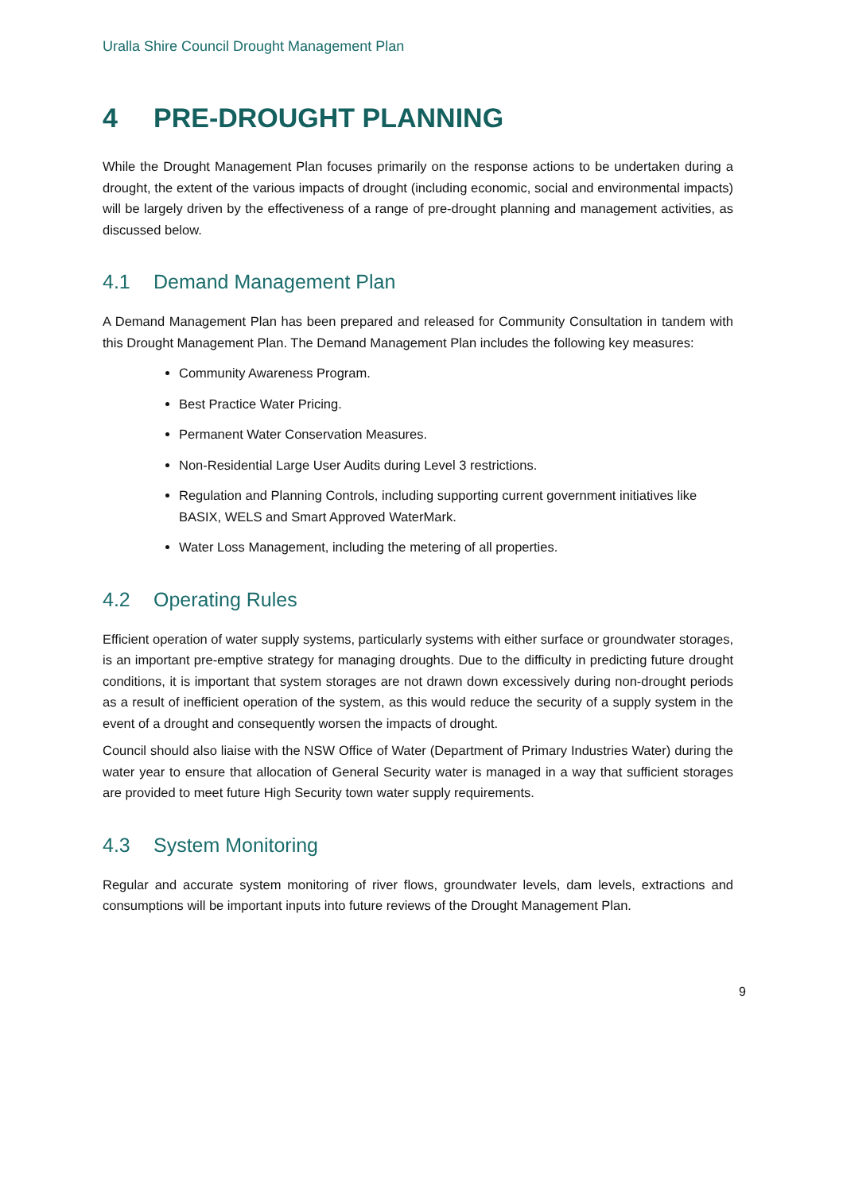Uralla Shire Council Drought Management Plan
4 PRE-DROUGHT PLANNING
While the Drought Management Plan focuses primarily on the response actions to be undertaken during a drought, the extent of the various impacts of drought (including economic, social and environmental impacts) will be largely driven by the effectiveness of a range of pre-drought planning and management activities, as discussed below.
4.1 Demand Management Plan
A Demand Management Plan has been prepared and released for Community Consultation in tandem with this Drought Management Plan. The Demand Management Plan includes the following key measures:
Community Awareness Program.
Best Practice Water Pricing.
Permanent Water Conservation Measures.
Non-Residential Large User Audits during Level 3 restrictions.
Regulation and Planning Controls, including supporting current government initiatives like BASIX, WELS and Smart Approved WaterMark.
Water Loss Management, including the metering of all properties.
4.2 Operating Rules
Efficient operation of water supply systems, particularly systems with either surface or groundwater storages, is an important pre-emptive strategy for managing droughts. Due to the difficulty in predicting future drought conditions, it is important that system storages are not drawn down excessively during non-drought periods as a result of inefficient operation of the system, as this would reduce the security of a supply system in the event of a drought and consequently worsen the impacts of drought.
Council should also liaise with the NSW Office of Water (Department of Primary Industries Water) during the water year to ensure that allocation of General Security water is managed in a way that sufficient storages are provided to meet future High Security town water supply requirements.
4.3 System Monitoring
Regular and accurate system monitoring of river flows, groundwater levels, dam levels, extractions and consumptions will be important inputs into future reviews of the Drought Management Plan.
9